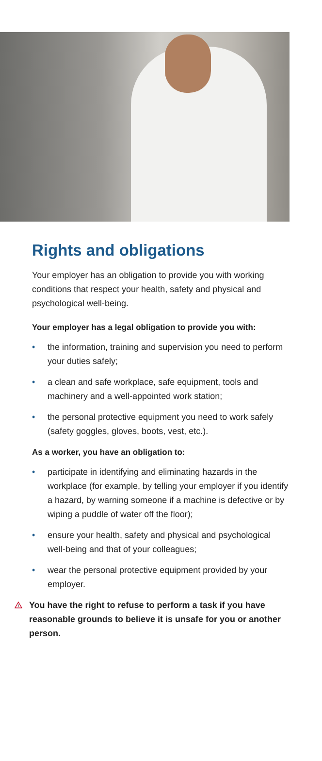Rights and obligations
Your employer has an obligation to provide you with working conditions that respect your health, safety and physical and psychological well-being.
Your employer has a legal obligation to provide you with:
• the information, training and supervision you need to perform your duties safely;
• a clean and safe workplace, safe equipment, tools and machinery and a well-appointed work station;
• the personal protective equipment you need to work safely (safety goggles, gloves, boots, vest, etc.).
As a worker, you have an obligation to:
• participate in identifying and eliminating hazards in the workplace (for example, by telling your employer if you identify a hazard, by warning someone if a machine is defective or by wiping a puddle of water off the floor);
• ensure your health, safety and physical and psychological well-being and that of your colleagues;
• wear the personal protective equipment provided by your employer.
!
You have the right to refuse to perform a task if you have reasonable grounds to believe it is unsafe for you or another person.